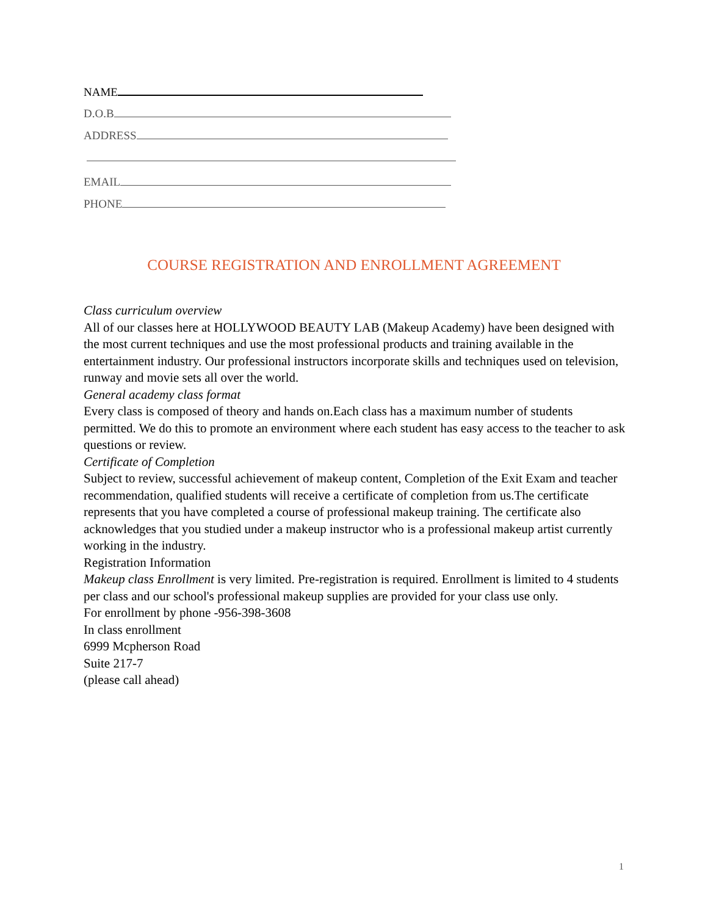NAME
D.O.B
ADDRESS
EMAIL
PHONE
COURSE REGISTRATION AND ENROLLMENT AGREEMENT
Class curriculum overview
All of our classes here at HOLLYWOOD BEAUTY LAB (Makeup Academy) have been designed with the most current techniques and use the most professional products and training available in the entertainment industry. Our professional instructors incorporate skills and techniques used on television, runway and movie sets all over the world.
General academy class format
Every class is composed of theory and hands on.Each class has a maximum number of students permitted. We do this to promote an environment where each student has easy access to the teacher to ask questions or review.
Certificate of Completion
Subject to review, successful achievement of makeup content, Completion of the Exit Exam and teacher recommendation, qualified students will receive a certificate of completion from us.The certificate represents that you have completed a course of professional makeup training. The certificate also acknowledges that you studied under a makeup instructor who is a professional makeup artist currently working in the industry.
Registration Information
Makeup class Enrollment is very limited. Pre-registration is required. Enrollment is limited to 4 students per class and our school's professional makeup supplies are provided for your class use only.
For enrollment by phone -956-398-3608
In class enrollment
6999 Mcpherson Road
Suite 217-7
(please call ahead)
1